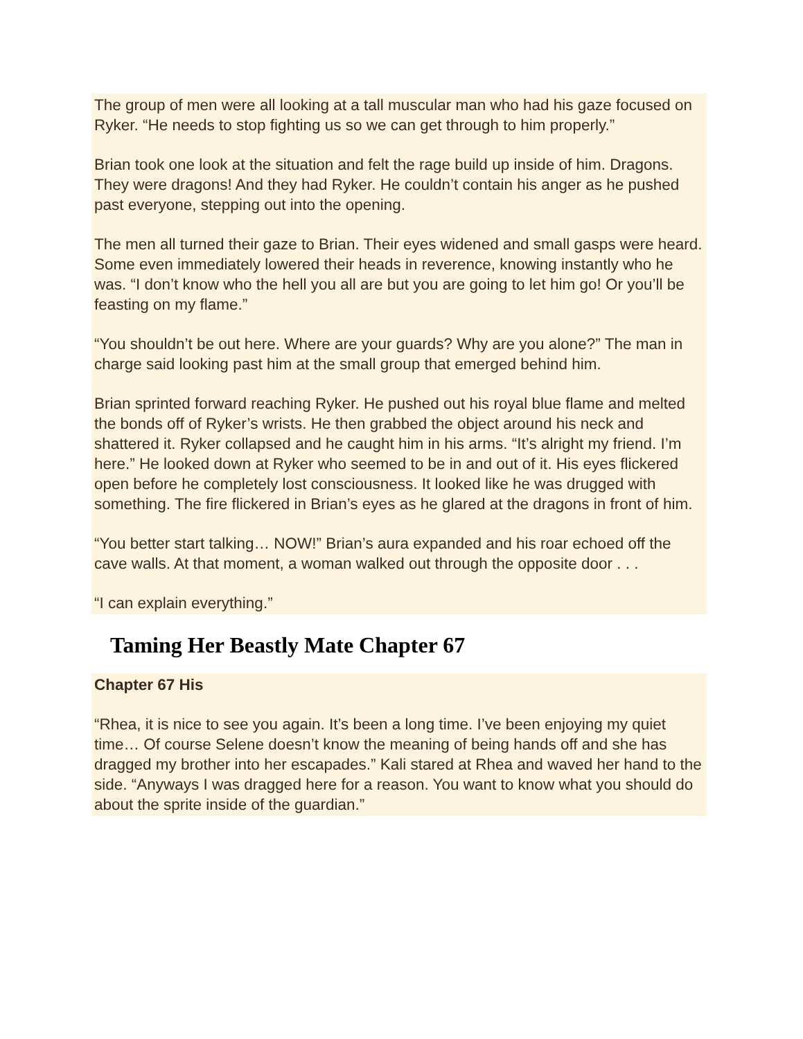The group of men were all looking at a tall muscular man who had his gaze focused on Ryker. “He needs to stop fighting us so we can get through to him properly.”
Brian took one look at the situation and felt the rage build up inside of him. Dragons. They were dragons! And they had Ryker. He couldn’t contain his anger as he pushed past everyone, stepping out into the opening.
The men all turned their gaze to Brian. Their eyes widened and small gasps were heard. Some even immediately lowered their heads in reverence, knowing instantly who he was. “I don’t know who the hell you all are but you are going to let him go! Or you’ll be feasting on my flame.”
“You shouldn’t be out here. Where are your guards? Why are you alone?” The man in charge said looking past him at the small group that emerged behind him.
Brian sprinted forward reaching Ryker. He pushed out his royal blue flame and melted the bonds off of Ryker’s wrists. He then grabbed the object around his neck and shattered it. Ryker collapsed and he caught him in his arms. “It’s alright my friend. I’m here.” He looked down at Ryker who seemed to be in and out of it. His eyes flickered open before he completely lost consciousness. It looked like he was drugged with something. The fire flickered in Brian’s eyes as he glared at the dragons in front of him.
“You better start talking… NOW!” Brian’s aura expanded and his roar echoed off the cave walls. At that moment, a woman walked out through the opposite door . . .
“I can explain everything.”
Taming Her Beastly Mate Chapter 67
Chapter 67 His
“Rhea, it is nice to see you again. It’s been a long time. I’ve been enjoying my quiet time… Of course Selene doesn’t know the meaning of being hands off and she has dragged my brother into her escapades.” Kali stared at Rhea and waved her hand to the side. “Anyways I was dragged here for a reason. You want to know what you should do about the sprite inside of the guardian.”